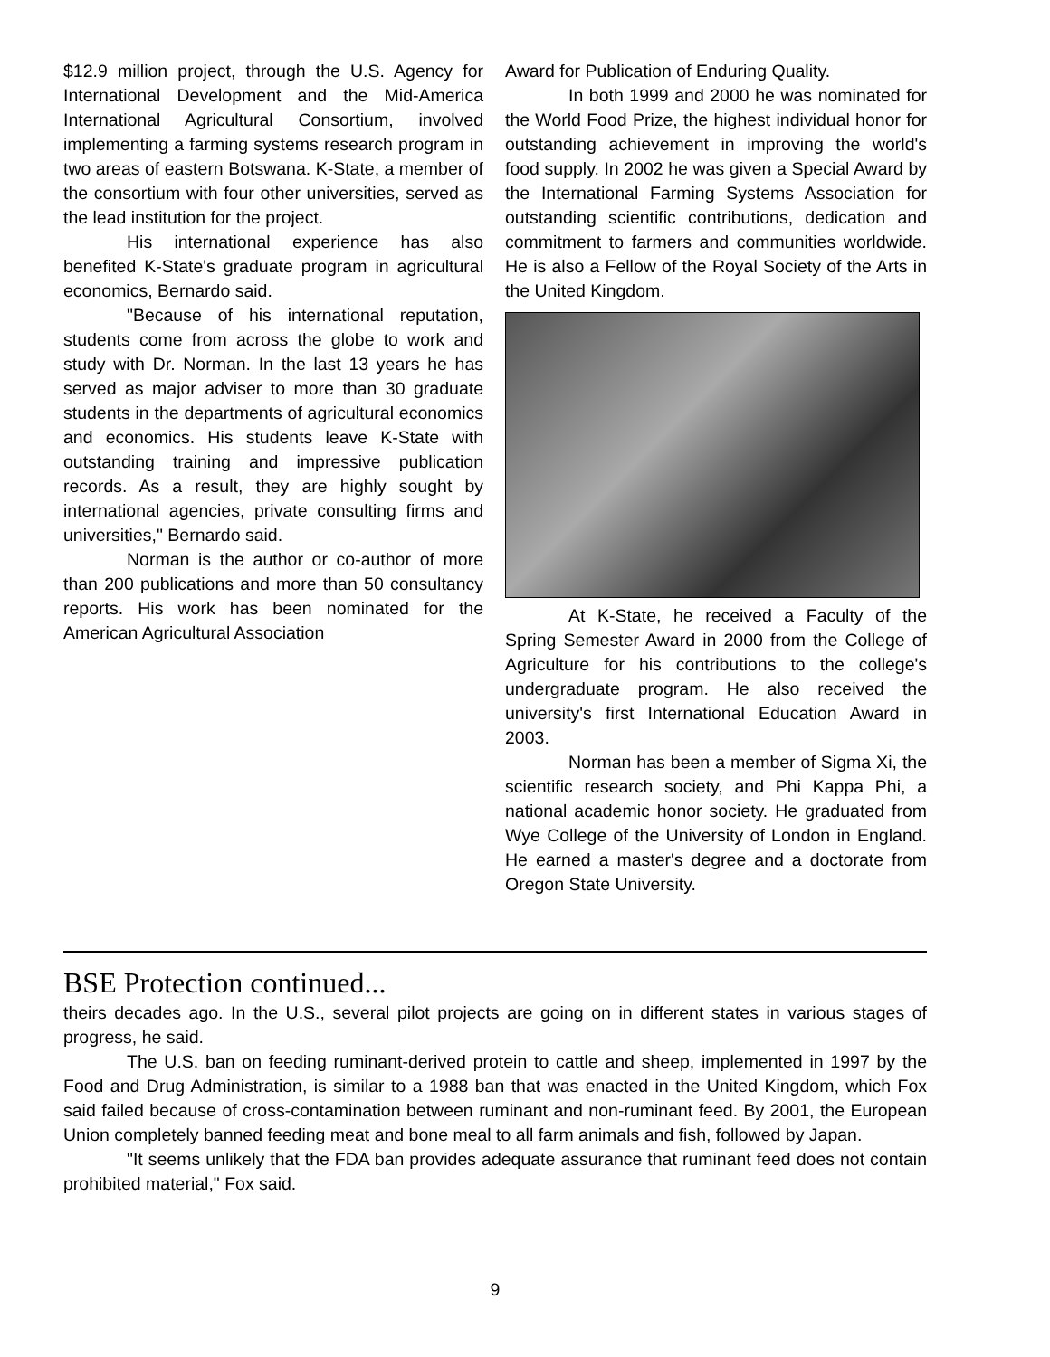$12.9 million project, through the U.S. Agency for International Development and the Mid-America International Agricultural Consortium, involved implementing a farming systems research program in two areas of eastern Botswana. K-State, a member of the consortium with four other universities, served as the lead institution for the project.
His international experience has also benefited K-State's graduate program in agricultural economics, Bernardo said.
"Because of his international reputation, students come from across the globe to work and study with Dr. Norman. In the last 13 years he has served as major adviser to more than 30 graduate students in the departments of agricultural economics and economics. His students leave K-State with outstanding training and impressive publication records. As a result, they are highly sought by international agencies, private consulting firms and universities," Bernardo said.
Norman is the author or co-author of more than 200 publications and more than 50 consultancy reports. His work has been nominated for the American Agricultural Association
Award for Publication of Enduring Quality.
In both 1999 and 2000 he was nominated for the World Food Prize, the highest individual honor for outstanding achievement in improving the world's food supply. In 2002 he was given a Special Award by the International Farming Systems Association for outstanding scientific contributions, dedication and commitment to farmers and communities worldwide. He is also a Fellow of the Royal Society of the Arts in the United Kingdom.
At K-State, he received a Faculty of the Spring Semester Award in 2000 from the College of Agriculture for his contributions to the college's undergraduate program. He also received the university's first International Education Award in 2003.
Norman has been a member of Sigma Xi, the scientific research society, and Phi Kappa Phi, a national academic honor society. He graduated from Wye College of the University of London in England. He earned a master's degree and a doctorate from Oregon State University.
BSE Protection continued...
theirs decades ago. In the U.S., several pilot projects are going on in different states in various stages of progress, he said.
The U.S. ban on feeding ruminant-derived protein to cattle and sheep, implemented in 1997 by the Food and Drug Administration, is similar to a 1988 ban that was enacted in the United Kingdom, which Fox said failed because of cross-contamination between ruminant and non-ruminant feed. By 2001, the European Union completely banned feeding meat and bone meal to all farm animals and fish, followed by Japan.
"It seems unlikely that the FDA ban provides adequate assurance that ruminant feed does not contain prohibited material," Fox said.
9